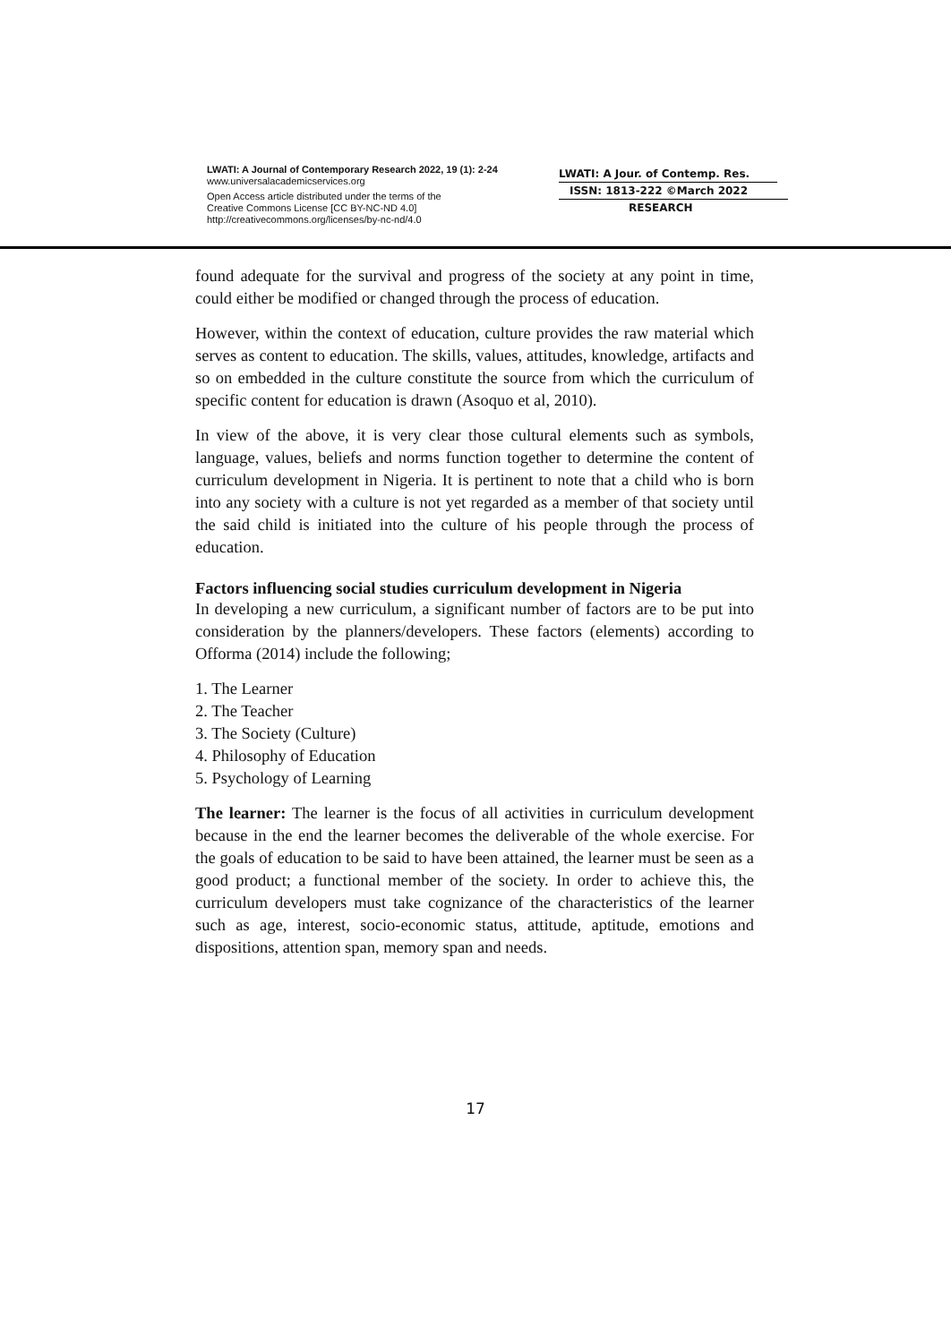LWATI: A Journal of Contemporary Research 2022, 19 (1): 2-24
www.universalacademicservices.org
Open Access article distributed under the terms of the
Creative Commons License [CC BY-NC-ND 4.0]
http://creativecommons.org/licenses/by-nc-nd/4.0
LWATI: A Jour. of Contemp. Res.
ISSN: 1813-222 ©March 2022
RESEARCH
found adequate for the survival and progress of the society at any point in time, could either be modified or changed through the process of education.
However, within the context of education, culture provides the raw material which serves as content to education. The skills, values, attitudes, knowledge, artifacts and so on embedded in the culture constitute the source from which the curriculum of specific content for education is drawn (Asoquo et al, 2010).
In view of the above, it is very clear those cultural elements such as symbols, language, values, beliefs and norms function together to determine the content of curriculum development in Nigeria. It is pertinent to note that a child who is born into any society with a culture is not yet regarded as a member of that society until the said child is initiated into the culture of his people through the process of education.
Factors influencing social studies curriculum development in Nigeria
In developing a new curriculum, a significant number of factors are to be put into consideration by the planners/developers. These factors (elements) according to Offorma (2014) include the following;
1. The Learner
2. The Teacher
3. The Society (Culture)
4. Philosophy of Education
5. Psychology of Learning
The learner: The learner is the focus of all activities in curriculum development because in the end the learner becomes the deliverable of the whole exercise. For the goals of education to be said to have been attained, the learner must be seen as a good product; a functional member of the society. In order to achieve this, the curriculum developers must take cognizance of the characteristics of the learner such as age, interest, socio-economic status, attitude, aptitude, emotions and dispositions, attention span, memory span and needs.
17